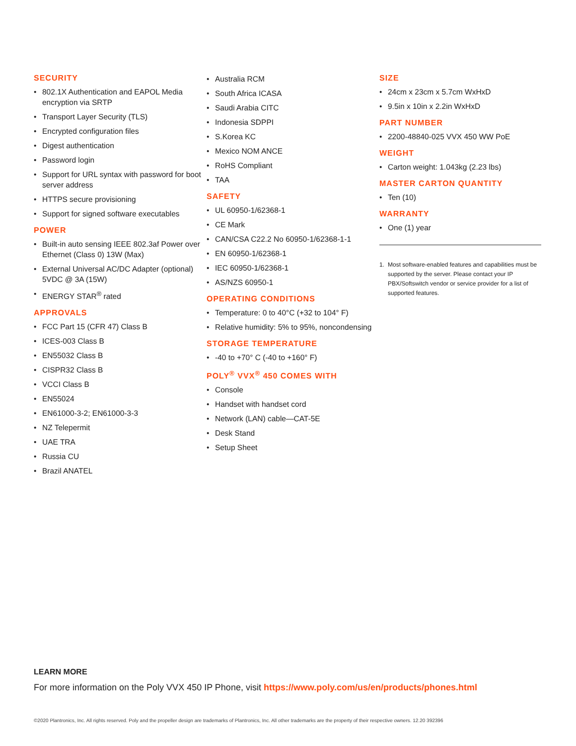SECURITY
• 802.1X Authentication and EAPOL Media encryption via SRTP
• Transport Layer Security (TLS)
• Encrypted configuration files
• Digest authentication
• Password login
• Support for URL syntax with password for boot server address
• HTTPS secure provisioning
• Support for signed software executables
POWER
• Built-in auto sensing IEEE 802.3af Power over Ethernet (Class 0) 13W (Max)
• External Universal AC/DC Adapter (optional) 5VDC @ 3A (15W)
• ENERGY STAR<sup>®</sup> rated
APPROVALS
• FCC Part 15 (CFR 47) Class B
• ICES-003 Class B
• EN55032 Class B
• CISPR32 Class B
• VCCI Class B
• EN55024
• EN61000-3-2; EN61000-3-3
• NZ Telepermit
• UAE TRA
• Russia CU
• Brazil ANATEL
• Australia RCM
• South Africa ICASA
• Saudi Arabia CITC
• Indonesia SDPPI
• S.Korea KC
• Mexico NOM ANCE
• RoHS Compliant
• TAA
SAFETY
• UL 60950-1/62368-1
• CE Mark
• CAN/CSA C22.2 No 60950-1/62368-1-1
• EN 60950-1/62368-1
• IEC 60950-1/62368-1
• AS/NZS 60950-1
OPERATING CONDITIONS
• Temperature: 0 to 40°C (+32 to 104° F)
• Relative humidity: 5% to 95%, noncondensing
STORAGE TEMPERATURE
• -40 to +70° C (-40 to +160° F)
POLY<sup>®</sup> VVX<sup>®</sup> 450 COMES WITH
• Console
• Handset with handset cord
• Network (LAN) cable—CAT-5E
• Desk Stand
• Setup Sheet
SIZE
• 24cm x 23cm x 5.7cm WxHxD
• 9.5in x 10in x 2.2in WxHxD
PART NUMBER
• 2200-48840-025 VVX 450 WW PoE
WEIGHT
• Carton weight: 1.043kg (2.23 lbs)
MASTER CARTON QUANTITY
• Ten (10)
WARRANTY
• One (1) year
1. Most software-enabled features and capabilities must be supported by the server. Please contact your IP PBX/Softswitch vendor or service provider for a list of supported features.
LEARN MORE
For more information on the Poly VVX 450 IP Phone, visit https://www.poly.com/us/en/products/phones.html
©2020 Plantronics, Inc. All rights reserved. Poly and the propeller design are trademarks of Plantronics, Inc. All other trademarks are the property of their respective owners. 12.20 392396